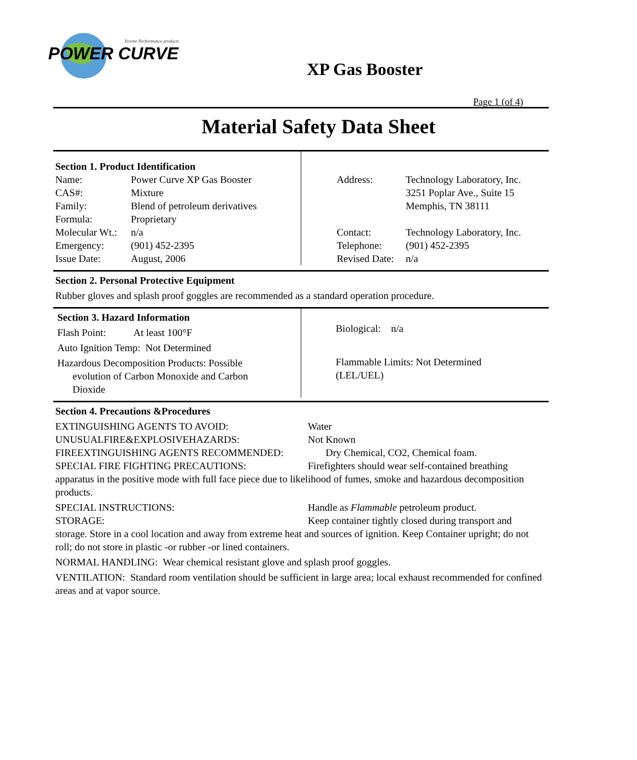POWER CURVE
Xtreme Performance products
XP Gas Booster
Page 1 (of 4)
Material Safety Data Sheet
| Section 1. Product Identification / Name: / Power Curve XP Gas Booster / / CAS#: / Mixture / / Family: / Blend of petroleum derivatives / / Formula: / Proprietary / / Molecular Wt.: / n/a / / Emergency: / (901) 452-2395 / / Issue Date: / August, 2006 / | / Address: / Technology Laboratory, Inc. 3251 Poplar Ave., Suite 15 Memphis, TN 38111 / / Contact: / Technology Laboratory, Inc. / / Telephone: / (901) 452-2395 / / Revised Date: / n/a / |
Section 2. Personal Protective Equipment
Rubber gloves and splash proof goggles are recommended as a standard operation procedure.
| Section 3. Hazard Information Flash Point: At least 100°F Auto Ignition Temp: Not Determined Hazardous Decomposition Products: Possible evolution of Carbon Monoxide and Carbon Dioxide | Biological: n/a Flammable Limits: Not Determined (LEL/UEL) |
Section 4. Precautions &Procedures
| EXTINGUISHING AGENTS TO AVOID: | Water |
| UNUSUALFIRE&EXPLOSIVEHAZARDS: | Not Known |
| FIREEXTINGUISHING AGENTS RECOMMENDED: | Dry Chemical, CO2, Chemical foam. |
| SPECIAL FIRE FIGHTING PRECAUTIONS: | Firefighters should wear self-contained breathing |
apparatus in the positive mode with full face piece due to likelihood of fumes, smoke and hazardous decomposition products.
| SPECIAL INSTRUCTIONS: | Handle as Flammable petroleum product. |
| STORAGE: | Keep container tightly closed during transport and |
storage. Store in a cool location and away from extreme heat and sources of ignition. Keep Container upright; do not roll; do not store in plastic -or rubber -or lined containers.
NORMAL HANDLING: Wear chemical resistant glove and splash proof goggles.
VENTILATION: Standard room ventilation should be sufficient in large area; local exhaust recommended for confined areas and at vapor source.